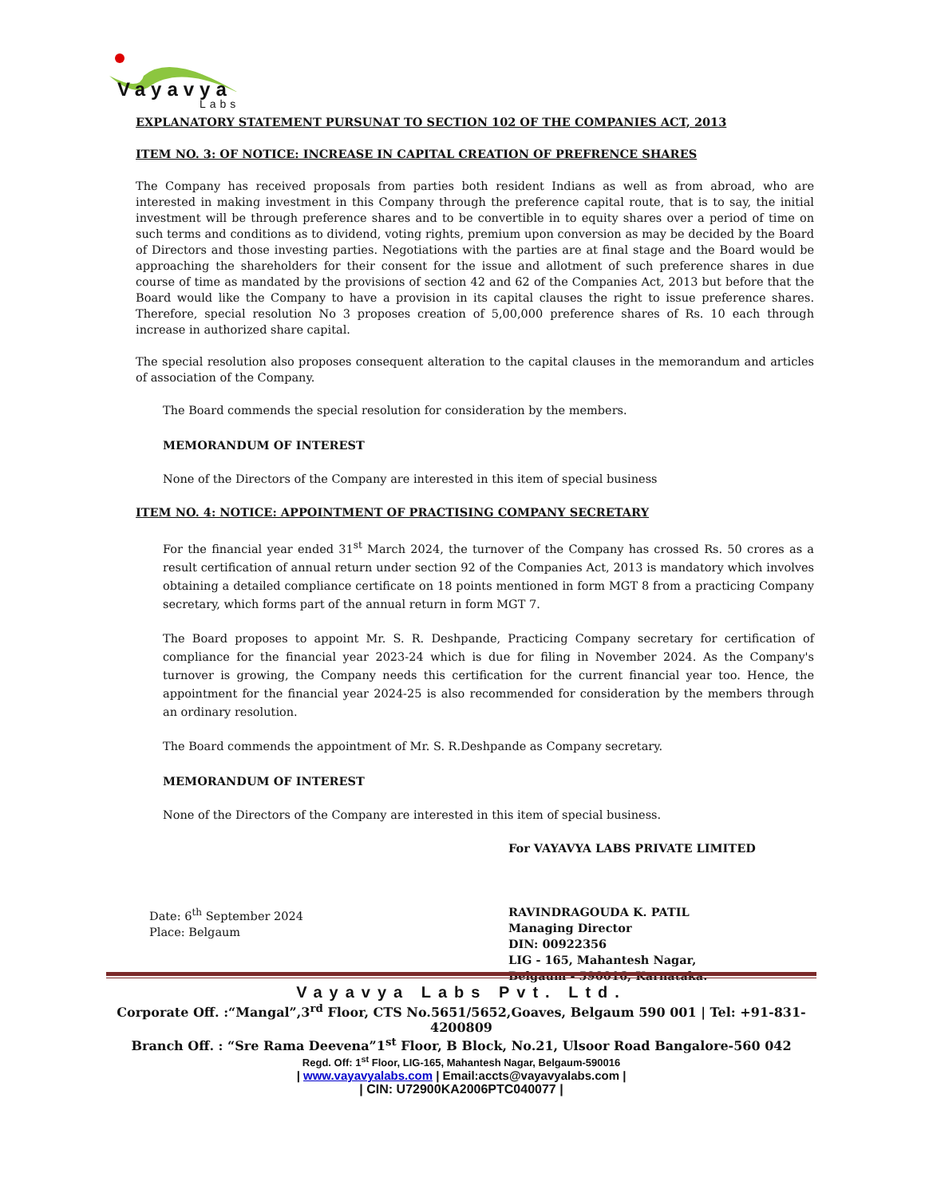Vayavya
Labs
EXPLANATORY STATEMENT PURSUNAT TO SECTION 102 OF THE COMPANIES ACT, 2013
ITEM NO. 3: OF NOTICE: INCREASE IN CAPITAL CREATION OF PREFRENCE SHARES
The Company has received proposals from parties both resident Indians as well as from abroad, who are interested in making investment in this Company through the preference capital route, that is to say, the initial investment will be through preference shares and to be convertible in to equity shares over a period of time on such terms and conditions as to dividend, voting rights, premium upon conversion as may be decided by the Board of Directors and those investing parties. Negotiations with the parties are at final stage and the Board would be approaching the shareholders for their consent for the issue and allotment of such preference shares in due course of time as mandated by the provisions of section 42 and 62 of the Companies Act, 2013 but before that the Board would like the Company to have a provision in its capital clauses the right to issue preference shares. Therefore, special resolution No 3 proposes creation of 5,00,000 preference shares of Rs. 10 each through increase in authorized share capital.
The special resolution also proposes consequent alteration to the capital clauses in the memorandum and articles of association of the Company.
The Board commends the special resolution for consideration by the members.
MEMORANDUM OF INTEREST
None of the Directors of the Company are interested in this item of special business
ITEM NO. 4: NOTICE: APPOINTMENT OF PRACTISING COMPANY SECRETARY
For the financial year ended 31<sup>st</sup> March 2024, the turnover of the Company has crossed Rs. 50 crores as a result certification of annual return under section 92 of the Companies Act, 2013 is mandatory which involves obtaining a detailed compliance certificate on 18 points mentioned in form MGT 8 from a practicing Company secretary, which forms part of the annual return in form MGT 7.
The Board proposes to appoint Mr. S. R. Deshpande, Practicing Company secretary for certification of compliance for the financial year 2023-24 which is due for filing in November 2024. As the Company's turnover is growing, the Company needs this certification for the current financial year too. Hence, the appointment for the financial year 2024-25 is also recommended for consideration by the members through an ordinary resolution.
The Board commends the appointment of Mr. S. R.Deshpande as Company secretary.
MEMORANDUM OF INTEREST
None of the Directors of the Company are interested in this item of special business.
Date: 6<sup>th</sup> September 2024
Place: Belgaum
For VAYAVYA LABS PRIVATE LIMITED
RAVINDRAGOUDA K. PATIL
Managing Director
DIN: 00922356
LIG - 165, Mahantesh Nagar,
Belgaum - 590016, Karnataka.
Vayavya Labs Pvt. Ltd.
Corporate Off. :“Mangal”,3<sup>rd</sup> Floor, CTS No.5651/5652,Goaves, Belgaum 590 001 | Tel: +91-831-4200809
Branch Off. : “Sre Rama Deevena”1<sup>st</sup> Floor, B Block, No.21, Ulsoor Road Bangalore-560 042
Regd. Off: 1<sup>st</sup> Floor, LIG-165, Mahantesh Nagar, Belgaum-590016
| www.vayavyalabs.com | Email:accts@vayavyalabs.com |
| CIN: U72900KA2006PTC040077 |